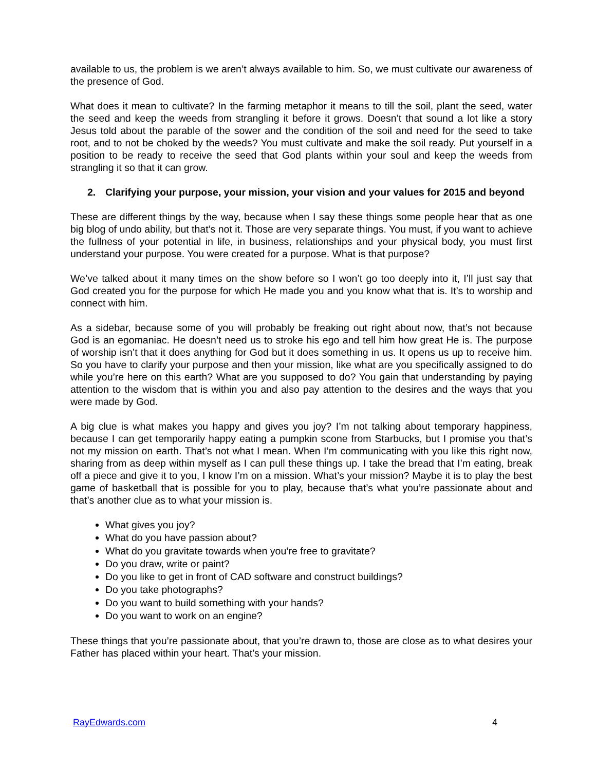available to us, the problem is we aren’t always available to him. So, we must cultivate our awareness of the presence of God.
What does it mean to cultivate? In the farming metaphor it means to till the soil, plant the seed, water the seed and keep the weeds from strangling it before it grows. Doesn’t that sound a lot like a story Jesus told about the parable of the sower and the condition of the soil and need for the seed to take root, and to not be choked by the weeds? You must cultivate and make the soil ready. Put yourself in a position to be ready to receive the seed that God plants within your soul and keep the weeds from strangling it so that it can grow.
2. Clarifying your purpose, your mission, your vision and your values for 2015 and beyond
These are different things by the way, because when I say these things some people hear that as one big blog of undo ability, but that’s not it. Those are very separate things. You must, if you want to achieve the fullness of your potential in life, in business, relationships and your physical body, you must first understand your purpose. You were created for a purpose. What is that purpose?
We’ve talked about it many times on the show before so I won’t go too deeply into it, I’ll just say that God created you for the purpose for which He made you and you know what that is. It’s to worship and connect with him.
As a sidebar, because some of you will probably be freaking out right about now, that’s not because God is an egomaniac. He doesn’t need us to stroke his ego and tell him how great He is. The purpose of worship isn’t that it does anything for God but it does something in us. It opens us up to receive him. So you have to clarify your purpose and then your mission, like what are you specifically assigned to do while you’re here on this earth? What are you supposed to do? You gain that understanding by paying attention to the wisdom that is within you and also pay attention to the desires and the ways that you were made by God.
A big clue is what makes you happy and gives you joy? I’m not talking about temporary happiness, because I can get temporarily happy eating a pumpkin scone from Starbucks, but I promise you that’s not my mission on earth. That’s not what I mean. When I’m communicating with you like this right now, sharing from as deep within myself as I can pull these things up. I take the bread that I’m eating, break off a piece and give it to you, I know I’m on a mission. What’s your mission? Maybe it is to play the best game of basketball that is possible for you to play, because that’s what you’re passionate about and that’s another clue as to what your mission is.
What gives you joy?
What do you have passion about?
What do you gravitate towards when you’re free to gravitate?
Do you draw, write or paint?
Do you like to get in front of CAD software and construct buildings?
Do you take photographs?
Do you want to build something with your hands?
Do you want to work on an engine?
These things that you’re passionate about, that you’re drawn to, those are close as to what desires your Father has placed within your heart. That’s your mission.
RayEdwards.com 4